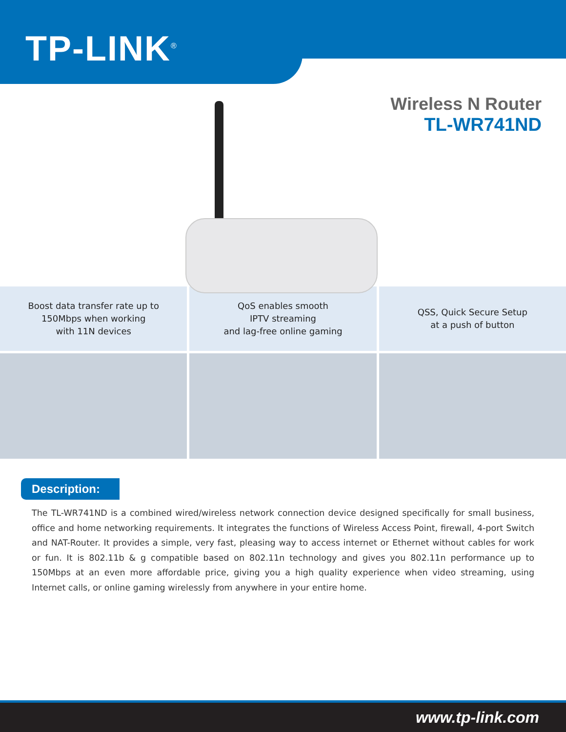TP-LINK<sup>®</sup>
Wireless N Router
TL-WR741ND
Boost data transfer rate up to
150Mbps when working
with 11N devices
QoS enables smooth
IPTV streaming
and lag-free online gaming
QSS, Quick Secure Setup
at a push of button
Description:
The TL-WR741ND is a combined wired/wireless network connection device designed specifically for small business, office and home networking requirements. It integrates the functions of Wireless Access Point, firewall, 4-port Switch and NAT-Router. It provides a simple, very fast, pleasing way to access internet or Ethernet without cables for work or fun. It is 802.11b & g compatible based on 802.11n technology and gives you 802.11n performance up to 150Mbps at an even more affordable price, giving you a high quality experience when video streaming, using Internet calls, or online gaming wirelessly from anywhere in your entire home.
www.tp-link.com